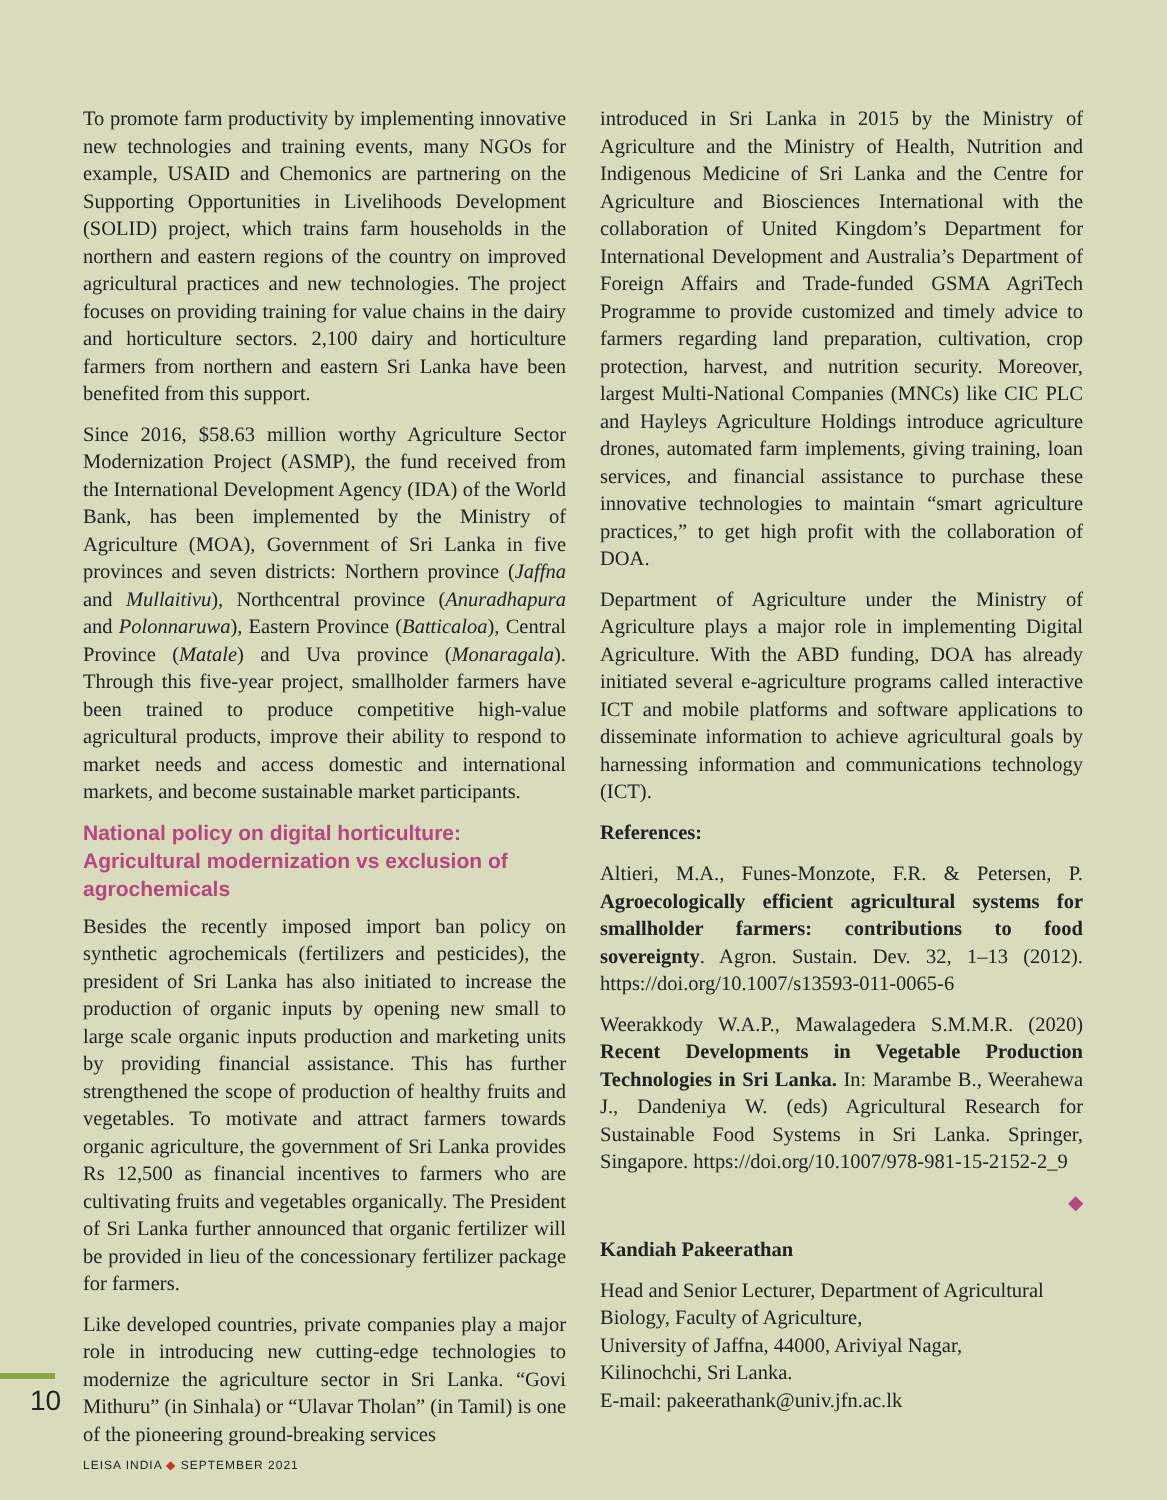To promote farm productivity by implementing innovative new technologies and training events, many NGOs for example, USAID and Chemonics are partnering on the Supporting Opportunities in Livelihoods Development (SOLID) project, which trains farm households in the northern and eastern regions of the country on improved agricultural practices and new technologies. The project focuses on providing training for value chains in the dairy and horticulture sectors. 2,100 dairy and horticulture farmers from northern and eastern Sri Lanka have been benefited from this support.
Since 2016, $58.63 million worthy Agriculture Sector Modernization Project (ASMP), the fund received from the International Development Agency (IDA) of the World Bank, has been implemented by the Ministry of Agriculture (MOA), Government of Sri Lanka in five provinces and seven districts: Northern province (Jaffna and Mullaitivu), Northcentral province (Anuradhapura and Polonnaruwa), Eastern Province (Batticaloa), Central Province (Matale) and Uva province (Monaragala). Through this five-year project, smallholder farmers have been trained to produce competitive high-value agricultural products, improve their ability to respond to market needs and access domestic and international markets, and become sustainable market participants.
National policy on digital horticulture: Agricultural modernization vs exclusion of agrochemicals
Besides the recently imposed import ban policy on synthetic agrochemicals (fertilizers and pesticides), the president of Sri Lanka has also initiated to increase the production of organic inputs by opening new small to large scale organic inputs production and marketing units by providing financial assistance. This has further strengthened the scope of production of healthy fruits and vegetables. To motivate and attract farmers towards organic agriculture, the government of Sri Lanka provides Rs 12,500 as financial incentives to farmers who are cultivating fruits and vegetables organically. The President of Sri Lanka further announced that organic fertilizer will be provided in lieu of the concessionary fertilizer package for farmers.
Like developed countries, private companies play a major role in introducing new cutting-edge technologies to modernize the agriculture sector in Sri Lanka. “Govi Mithuru” (in Sinhala) or “Ulavar Tholan” (in Tamil) is one of the pioneering ground-breaking services
introduced in Sri Lanka in 2015 by the Ministry of Agriculture and the Ministry of Health, Nutrition and Indigenous Medicine of Sri Lanka and the Centre for Agriculture and Biosciences International with the collaboration of United Kingdom’s Department for International Development and Australia’s Department of Foreign Affairs and Trade-funded GSMA AgriTech Programme to provide customized and timely advice to farmers regarding land preparation, cultivation, crop protection, harvest, and nutrition security. Moreover, largest Multi-National Companies (MNCs) like CIC PLC and Hayleys Agriculture Holdings introduce agriculture drones, automated farm implements, giving training, loan services, and financial assistance to purchase these innovative technologies to maintain “smart agriculture practices,” to get high profit with the collaboration of DOA.
Department of Agriculture under the Ministry of Agriculture plays a major role in implementing Digital Agriculture. With the ABD funding, DOA has already initiated several e-agriculture programs called interactive ICT and mobile platforms and software applications to disseminate information to achieve agricultural goals by harnessing information and communications technology (ICT).
References:
Altieri, M.A., Funes-Monzote, F.R. & Petersen, P. Agroecologically efficient agricultural systems for smallholder farmers: contributions to food sovereignty. Agron. Sustain. Dev. 32, 1–13 (2012). https://doi.org/10.1007/s13593-011-0065-6
Weerakkody W.A.P., Mawalagedera S.M.M.R. (2020) Recent Developments in Vegetable Production Technologies in Sri Lanka. In: Marambe B., Weerahewa J., Dandeniya W. (eds) Agricultural Research for Sustainable Food Systems in Sri Lanka. Springer, Singapore. https://doi.org/10.1007/978-981-15-2152-2_9
◆
Kandiah Pakeerathan
Head and Senior Lecturer, Department of Agricultural Biology, Faculty of Agriculture,
University of Jaffna, 44000, Ariviyal Nagar,
Kilinochchi, Sri Lanka.
E-mail: pakeerathank@univ.jfn.ac.lk
10
LEISA INDIA ◆ SEPTEMBER 2021